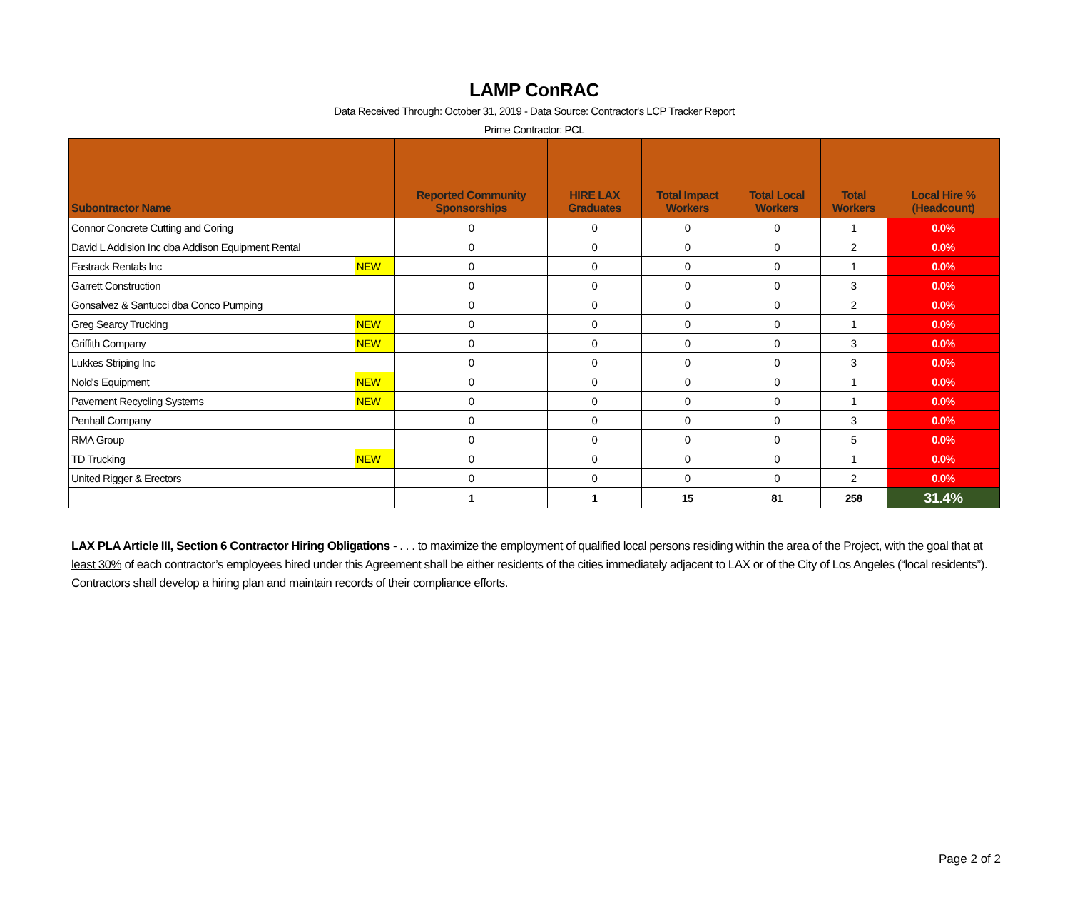| LAMP ConRAC | | | | | | | |
| Data Received Through: October 31, 2019 - Data Source: Contractor's LCP Tracker Report | | | | | | | |
| Prime Contractor: PCL | | | | | | | |
| Subontractor Name | | Reported Community Sponsorships | HIRE LAX Graduates | Total Impact Workers | Total Local Workers | Total Workers | Local Hire % (Headcount) |
| Connor Concrete Cutting and Coring | | 0 | 0 | 0 | 0 | 1 | 0.0% |
| David L Addision Inc dba Addison Equipment Rental | | 0 | 0 | 0 | 0 | 2 | 0.0% |
| Fastrack Rentals Inc | NEW | 0 | 0 | 0 | 0 | 1 | 0.0% |
| Garrett Construction | | 0 | 0 | 0 | 0 | 3 | 0.0% |
| Gonsalvez & Santucci dba Conco Pumping | | 0 | 0 | 0 | 0 | 2 | 0.0% |
| Greg Searcy Trucking | NEW | 0 | 0 | 0 | 0 | 1 | 0.0% |
| Griffith Company | NEW | 0 | 0 | 0 | 0 | 3 | 0.0% |
| Lukkes Striping Inc | | 0 | 0 | 0 | 0 | 3 | 0.0% |
| Nold's Equipment | NEW | 0 | 0 | 0 | 0 | 1 | 0.0% |
| Pavement Recycling Systems | NEW | 0 | 0 | 0 | 0 | 1 | 0.0% |
| Penhall Company | | 0 | 0 | 0 | 0 | 3 | 0.0% |
| RMA Group | | 0 | 0 | 0 | 0 | 5 | 0.0% |
| TD Trucking | NEW | 0 | 0 | 0 | 0 | 1 | 0.0% |
| United Rigger & Erectors | | 0 | 0 | 0 | 0 | 2 | 0.0% |
| | | 1 | 1 | 15 | 81 | 258 | 31.4% |
LAX PLA Article III, Section 6 Contractor Hiring Obligations - . . . to maximize the employment of qualified local persons residing within the area of the Project, with the goal that at least 30% of each contractor’s employees hired under this Agreement shall be either residents of the cities immediately adjacent to LAX or of the City of Los Angeles (“local residents”). Contractors shall develop a hiring plan and maintain records of their compliance efforts.
Page 2 of 2